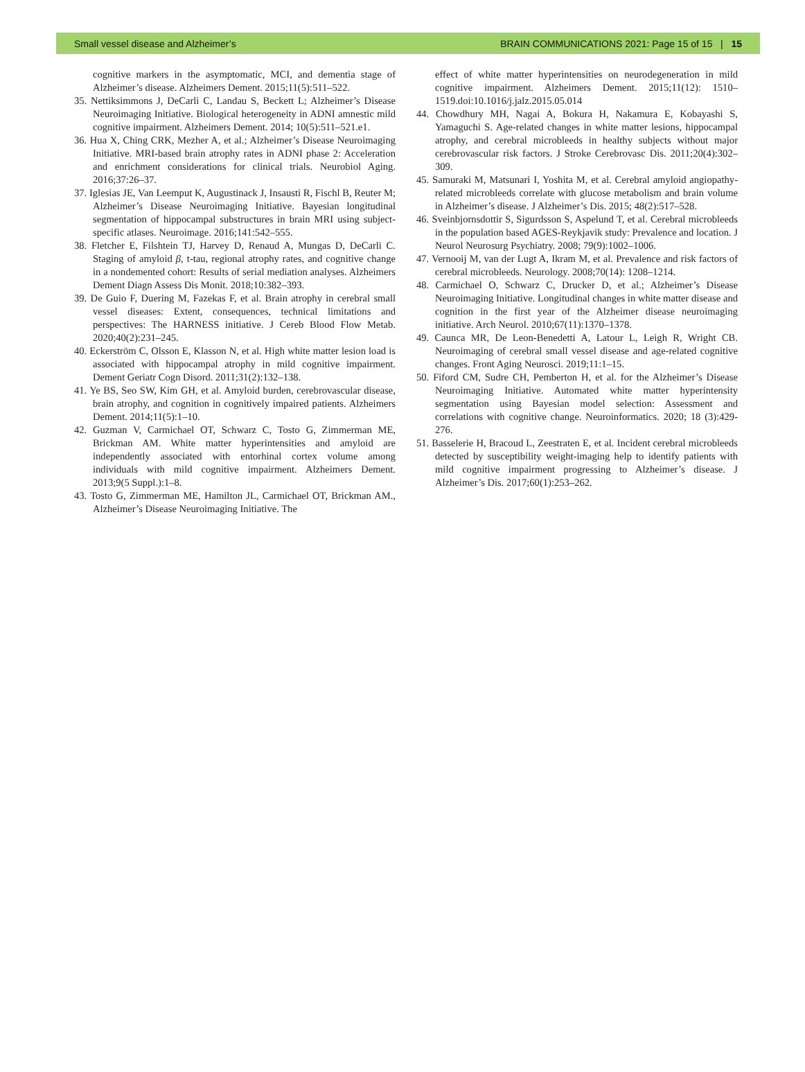Small vessel disease and Alzheimer’s BRAIN COMMUNICATIONS 2021: Page 15 of 15 | 15
cognitive markers in the asymptomatic, MCI, and dementia stage of Alzheimer’s disease. Alzheimers Dement. 2015;11(5):511–522.
35. Nettiksimmons J, DeCarli C, Landau S, Beckett L; Alzheimer’s Disease Neuroimaging Initiative. Biological heterogeneity in ADNI amnestic mild cognitive impairment. Alzheimers Dement. 2014; 10(5):511–521.e1.
36. Hua X, Ching CRK, Mezher A, et al.; Alzheimer’s Disease Neuroimaging Initiative. MRI-based brain atrophy rates in ADNI phase 2: Acceleration and enrichment considerations for clinical trials. Neurobiol Aging. 2016;37:26–37.
37. Iglesias JE, Van Leemput K, Augustinack J, Insausti R, Fischl B, Reuter M; Alzheimer’s Disease Neuroimaging Initiative. Bayesian longitudinal segmentation of hippocampal substructures in brain MRI using subject-specific atlases. Neuroimage. 2016;141:542–555.
38. Fletcher E, Filshtein TJ, Harvey D, Renaud A, Mungas D, DeCarli C. Staging of amyloid β, t-tau, regional atrophy rates, and cognitive change in a nondemented cohort: Results of serial mediation analyses. Alzheimers Dement Diagn Assess Dis Monit. 2018;10:382–393.
39. De Guio F, Duering M, Fazekas F, et al. Brain atrophy in cerebral small vessel diseases: Extent, consequences, technical limitations and perspectives: The HARNESS initiative. J Cereb Blood Flow Metab. 2020;40(2):231–245.
40. Eckerström C, Olsson E, Klasson N, et al. High white matter lesion load is associated with hippocampal atrophy in mild cognitive impairment. Dement Geriatr Cogn Disord. 2011;31(2):132–138.
41. Ye BS, Seo SW, Kim GH, et al. Amyloid burden, cerebrovascular disease, brain atrophy, and cognition in cognitively impaired patients. Alzheimers Dement. 2014;11(5):1–10.
42. Guzman V, Carmichael OT, Schwarz C, Tosto G, Zimmerman ME, Brickman AM. White matter hyperintensities and amyloid are independently associated with entorhinal cortex volume among individuals with mild cognitive impairment. Alzheimers Dement. 2013;9(5 Suppl.):1–8.
43. Tosto G, Zimmerman ME, Hamilton JL, Carmichael OT, Brickman AM., Alzheimer’s Disease Neuroimaging Initiative. The
effect of white matter hyperintensities on neurodegeneration in mild cognitive impairment. Alzheimers Dement. 2015;11(12): 1510–1519.doi:10.1016/j.jalz.2015.05.014
44. Chowdhury MH, Nagai A, Bokura H, Nakamura E, Kobayashi S, Yamaguchi S. Age-related changes in white matter lesions, hippocampal atrophy, and cerebral microbleeds in healthy subjects without major cerebrovascular risk factors. J Stroke Cerebrovasc Dis. 2011;20(4):302–309.
45. Samuraki M, Matsunari I, Yoshita M, et al. Cerebral amyloid angiopathy-related microbleeds correlate with glucose metabolism and brain volume in Alzheimer’s disease. J Alzheimer’s Dis. 2015; 48(2):517–528.
46. Sveinbjornsdottir S, Sigurdsson S, Aspelund T, et al. Cerebral microbleeds in the population based AGES-Reykjavik study: Prevalence and location. J Neurol Neurosurg Psychiatry. 2008; 79(9):1002–1006.
47. Vernooij M, van der Lugt A, Ikram M, et al. Prevalence and risk factors of cerebral microbleeds. Neurology. 2008;70(14): 1208–1214.
48. Carmichael O, Schwarz C, Drucker D, et al.; Alzheimer’s Disease Neuroimaging Initiative. Longitudinal changes in white matter disease and cognition in the first year of the Alzheimer disease neuroimaging initiative. Arch Neurol. 2010;67(11):1370–1378.
49. Caunca MR, De Leon-Benedetti A, Latour L, Leigh R, Wright CB. Neuroimaging of cerebral small vessel disease and age-related cognitive changes. Front Aging Neurosci. 2019;11:1–15.
50. Fiford CM, Sudre CH, Pemberton H, et al. for the Alzheimer’s Disease Neuroimaging Initiative. Automated white matter hyperintensity segmentation using Bayesian model selection: Assessment and correlations with cognitive change. Neuroinformatics. 2020; 18 (3):429- 276.
51. Basselerie H, Bracoud L, Zeestraten E, et al. Incident cerebral microbleeds detected by susceptibility weight-imaging help to identify patients with mild cognitive impairment progressing to Alzheimer’s disease. J Alzheimer’s Dis. 2017;60(1):253–262.